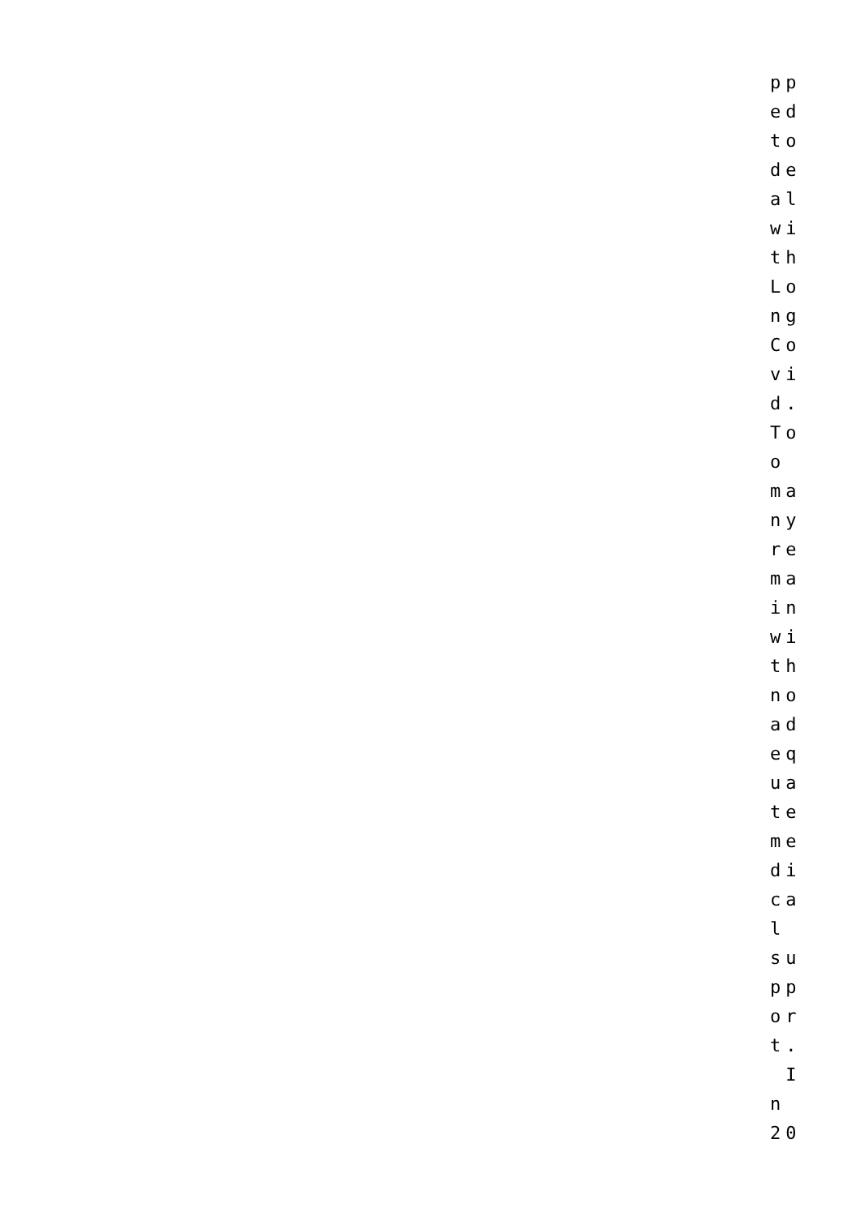pp ed to de al wi th Lo ng Co vi d. To o ma ny re ma in wi th no ad eq ua te me di ca l su pp or t. I n 20